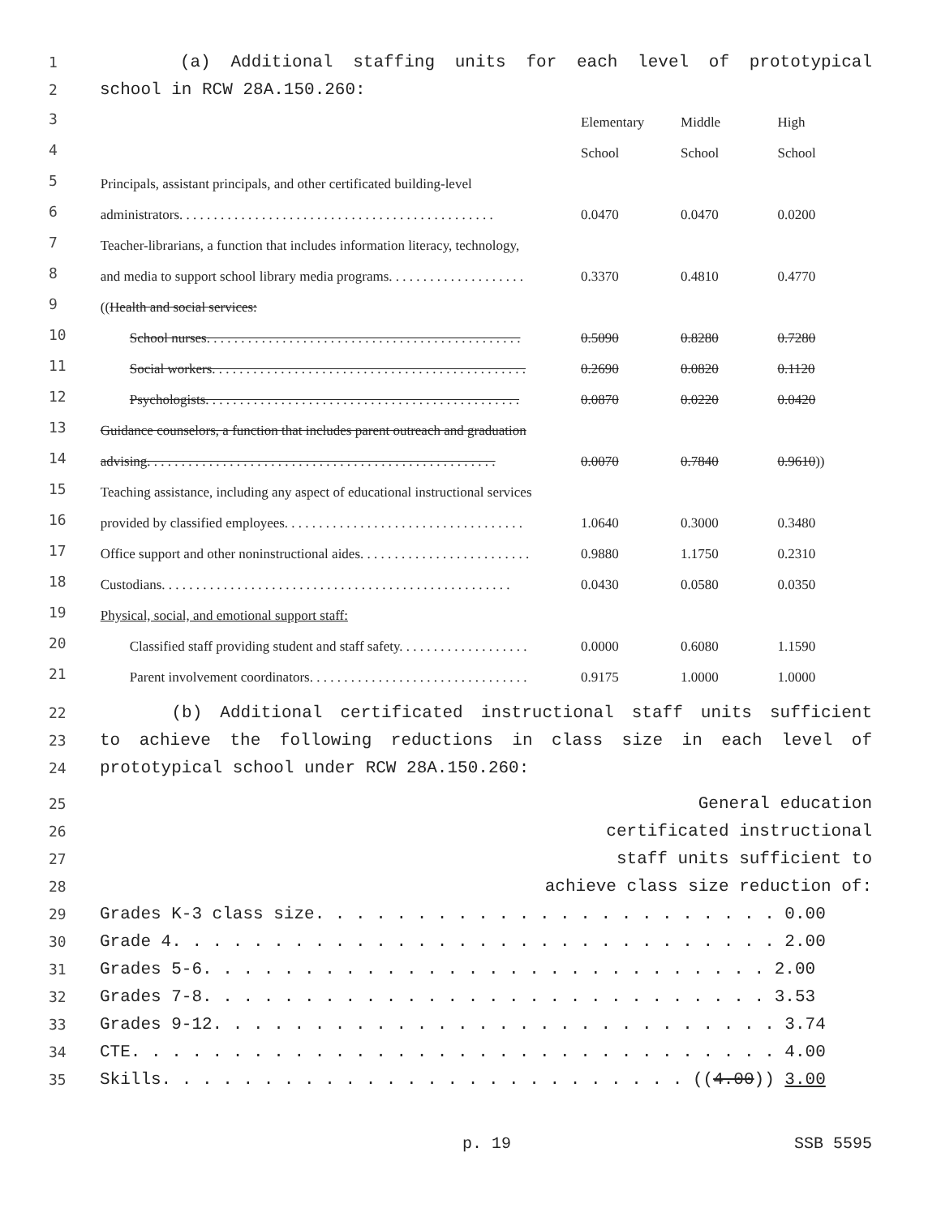1 (a) Additional staffing units for each level of prototypical
2 school in RCW 28A.150.260:
| 3 | | Elementary | Middle | High |
| 4 | | School | School | School |
| 5 | Principals, assistant principals, and other certificated building-level | | | |
| 6 | administrators. . . . . . . . . . . . . . . . . . . . . . . . . . . . . . . . . . . . . . . . . . . . . . | 0.0470 | 0.0470 | 0.0200 |
| 7 | Teacher-librarians, a function that includes information literacy, technology, | | | |
| 8 | and media to support school library media programs. . . . . . . . . . . . . . . . . . . . | 0.3370 | 0.4810 | 0.4770 |
| 9 | (( Health and social services: | | | |
| 10 | School nurses. . . . . . . . . . . . . . . . . . . . . . . . . . . . . . . . . . . . . . . . . . . . . . | 0.5090 | 0.8280 | 0.7280 |
| 11 | Social workers. . . . . . . . . . . . . . . . . . . . . . . . . . . . . . . . . . . . . . . . . . . . . . | 0.2690 | 0.0820 | 0.1120 |
| 12 | Psychologists. . . . . . . . . . . . . . . . . . . . . . . . . . . . . . . . . . . . . . . . . . . . . . | 0.0870 | 0.0220 | 0.0420 |
| 13 | Guidance counselors, a function that includes parent outreach and graduation | | | |
| 14 | advising. . . . . . . . . . . . . . . . . . . . . . . . . . . . . . . . . . . . . . . . . . . . . . . . . . . | 0.0070 | 0.7840 | 0.9610 )) |
| 15 | Teaching assistance, including any aspect of educational instructional services | | | |
| 16 | provided by classified employees. . . . . . . . . . . . . . . . . . . . . . . . . . . . . . . . . . . | 1.0640 | 0.3000 | 0.3480 |
| 17 | Office support and other noninstructional aides. . . . . . . . . . . . . . . . . . . . . . . . . | 0.9880 | 1.1750 | 0.2310 |
| 18 | Custodians. . . . . . . . . . . . . . . . . . . . . . . . . . . . . . . . . . . . . . . . . . . . . . . . . . . | 0.0430 | 0.0580 | 0.0350 |
| 19 | Physical, social, and emotional support staff: | | | |
| 20 | Classified staff providing student and staff safety. . . . . . . . . . . . . . . . . . . | 0.0000 | 0.6080 | 1.1590 |
| 21 | Parent involvement coordinators. . . . . . . . . . . . . . . . . . . . . . . . . . . . . . . . | 0.9175 | 1.0000 | 1.0000 |
22 (b) Additional certificated instructional staff units sufficient
23 to achieve the following reductions in class size in each level of
24 prototypical school under RCW 28A.150.260:
25 General education
26 certificated instructional
27 staff units sufficient to
28 achieve class size reduction of:
29 Grades K-3 class size. . . . . . . . . . . . . . . . . . . . . . . 0.00
30 Grade 4. . . . . . . . . . . . . . . . . . . . . . . . . . . . . . 2.00
31 Grades 5-6. . . . . . . . . . . . . . . . . . . . . . . . . . . . 2.00
32 Grades 7-8. . . . . . . . . . . . . . . . . . . . . . . . . . . . 3.53
33 Grades 9-12. . . . . . . . . . . . . . . . . . . . . . . . . . . . 3.74
34 CTE. . . . . . . . . . . . . . . . . . . . . . . . . . . . . . . . 4.00
35 Skills. . . . . . . . . . . . . . . . . . . . . . . . . . ((4.00)) 3.00
p. 19 SSB 5595